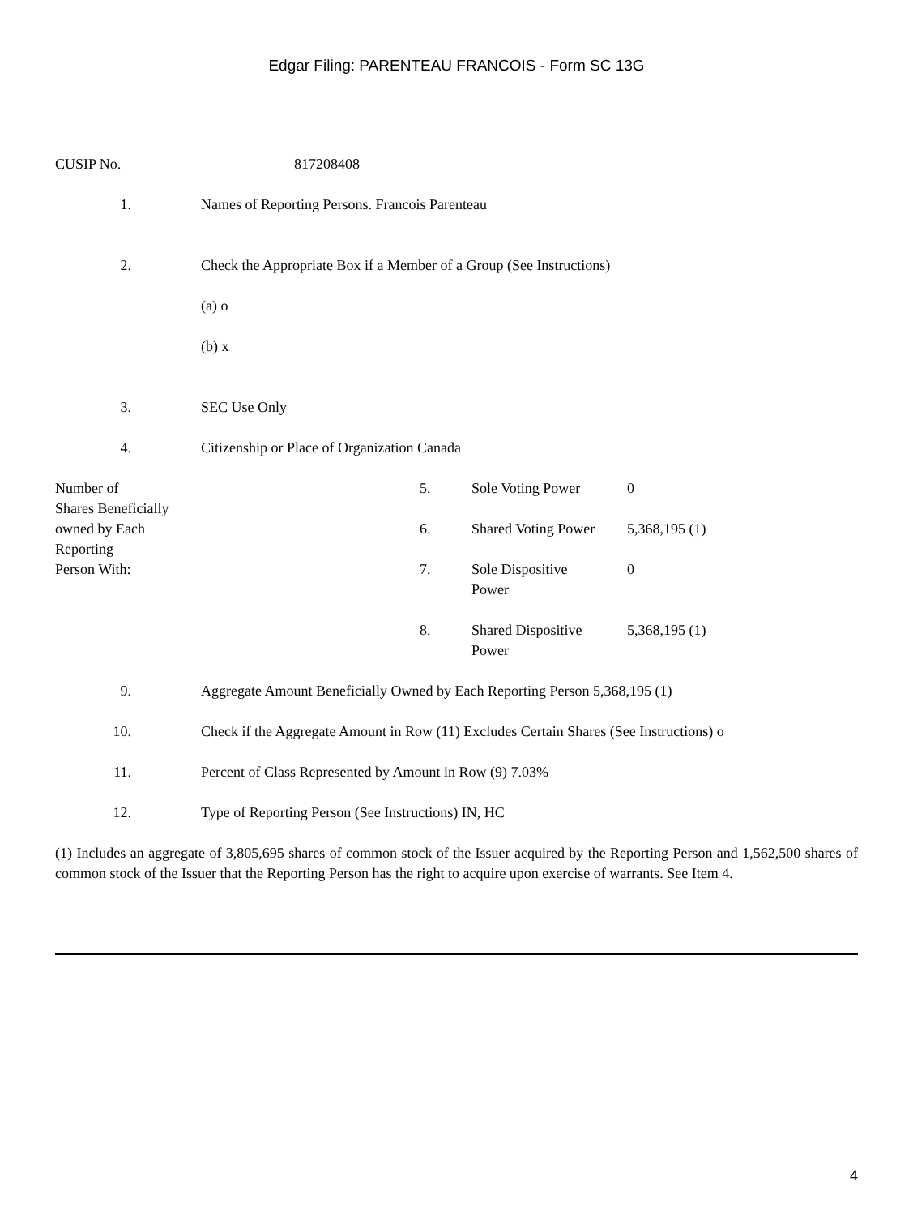Edgar Filing: PARENTEAU FRANCOIS - Form SC 13G
CUSIP No. 817208408
1. Names of Reporting Persons. Francois Parenteau
2. Check the Appropriate Box if a Member of a Group (See Instructions)
(a) o
(b) x
3. SEC Use Only
4. Citizenship or Place of Organization Canada
| Number of Shares Beneficially owned by Each Reporting Person With: | 5. | Sole Voting Power | 0 |
| | 6. | Shared Voting Power | 5,368,195 (1) |
| | 7. | Sole Dispositive Power | 0 |
| | 8. | Shared Dispositive Power | 5,368,195 (1) |
9. Aggregate Amount Beneficially Owned by Each Reporting Person 5,368,195 (1)
10. Check if the Aggregate Amount in Row (11) Excludes Certain Shares (See Instructions) o
11. Percent of Class Represented by Amount in Row (9) 7.03%
12. Type of Reporting Person (See Instructions) IN, HC
(1) Includes an aggregate of 3,805,695 shares of common stock of the Issuer acquired by the Reporting Person and 1,562,500 shares of common stock of the Issuer that the Reporting Person has the right to acquire upon exercise of warrants. See Item 4.
4